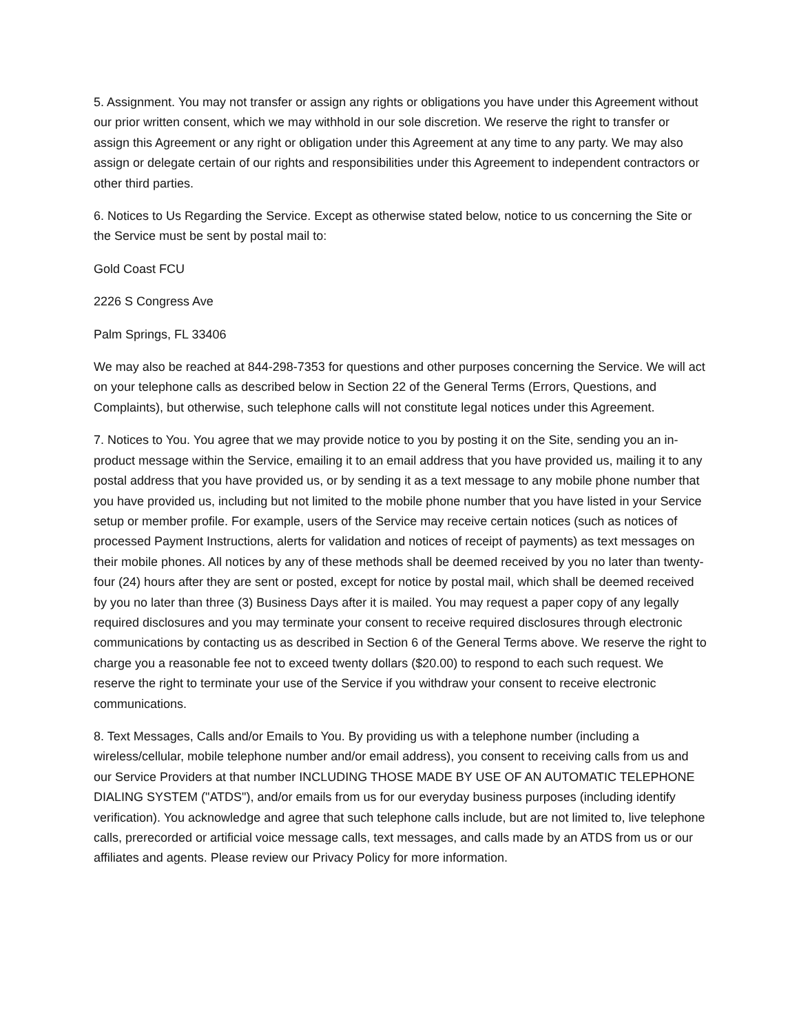5. Assignment. You may not transfer or assign any rights or obligations you have under this Agreement without our prior written consent, which we may withhold in our sole discretion. We reserve the right to transfer or assign this Agreement or any right or obligation under this Agreement at any time to any party. We may also assign or delegate certain of our rights and responsibilities under this Agreement to independent contractors or other third parties.
6. Notices to Us Regarding the Service. Except as otherwise stated below, notice to us concerning the Site or the Service must be sent by postal mail to:
Gold Coast FCU
2226 S Congress Ave
Palm Springs, FL 33406
We may also be reached at 844-298-7353 for questions and other purposes concerning the Service. We will act on your telephone calls as described below in Section 22 of the General Terms (Errors, Questions, and Complaints), but otherwise, such telephone calls will not constitute legal notices under this Agreement.
7. Notices to You. You agree that we may provide notice to you by posting it on the Site, sending you an in-product message within the Service, emailing it to an email address that you have provided us, mailing it to any postal address that you have provided us, or by sending it as a text message to any mobile phone number that you have provided us, including but not limited to the mobile phone number that you have listed in your Service setup or member profile. For example, users of the Service may receive certain notices (such as notices of processed Payment Instructions, alerts for validation and notices of receipt of payments) as text messages on their mobile phones. All notices by any of these methods shall be deemed received by you no later than twenty-four (24) hours after they are sent or posted, except for notice by postal mail, which shall be deemed received by you no later than three (3) Business Days after it is mailed. You may request a paper copy of any legally required disclosures and you may terminate your consent to receive required disclosures through electronic communications by contacting us as described in Section 6 of the General Terms above. We reserve the right to charge you a reasonable fee not to exceed twenty dollars ($20.00) to respond to each such request. We reserve the right to terminate your use of the Service if you withdraw your consent to receive electronic communications.
8. Text Messages, Calls and/or Emails to You. By providing us with a telephone number (including a wireless/cellular, mobile telephone number and/or email address), you consent to receiving calls from us and our Service Providers at that number INCLUDING THOSE MADE BY USE OF AN AUTOMATIC TELEPHONE DIALING SYSTEM ("ATDS"), and/or emails from us for our everyday business purposes (including identify verification). You acknowledge and agree that such telephone calls include, but are not limited to, live telephone calls, prerecorded or artificial voice message calls, text messages, and calls made by an ATDS from us or our affiliates and agents. Please review our Privacy Policy for more information.